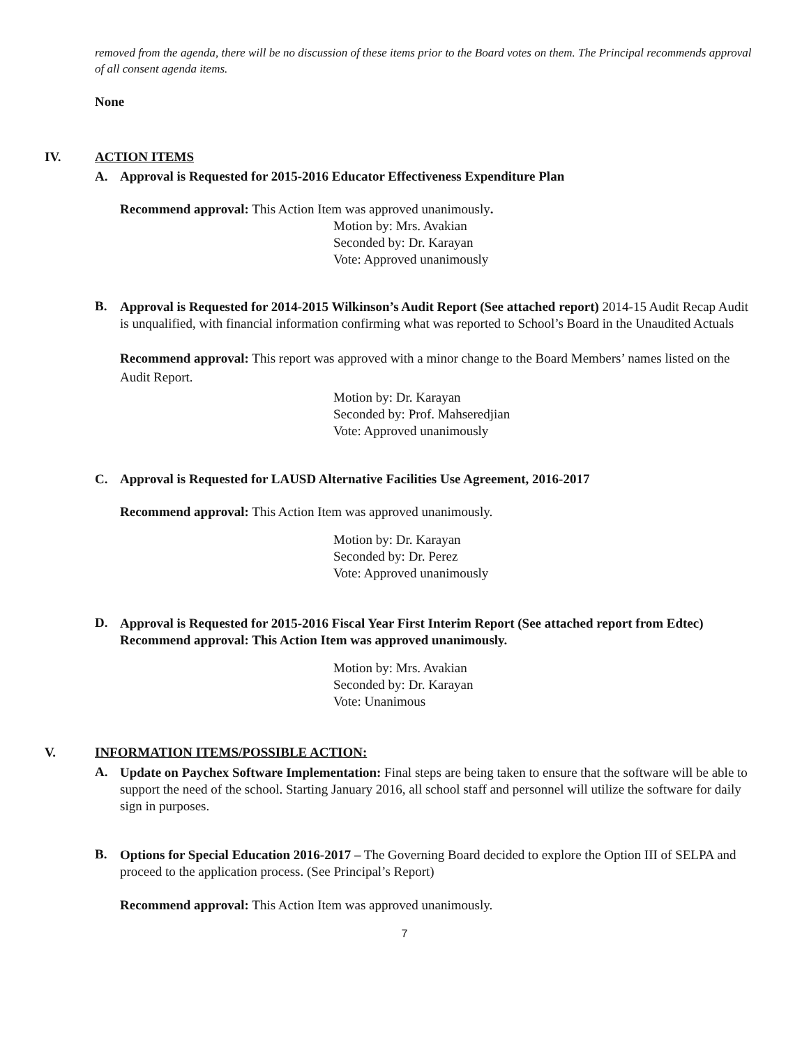removed from the agenda, there will be no discussion of these items prior to the Board votes on them. The Principal recommends approval of all consent agenda items.
None
IV. ACTION ITEMS
A. Approval is Requested for 2015-2016 Educator Effectiveness Expenditure Plan
Recommend approval: This Action Item was approved unanimously.
Motion by: Mrs. Avakian
Seconded by: Dr. Karayan
Vote: Approved unanimously
B.
Approval is Requested for 2014-2015 Wilkinson’s Audit Report (See attached report) 2014-15 Audit Recap Audit is unqualified, with financial information confirming what was reported to School’s Board in the Unaudited Actuals
Recommend approval: This report was approved with a minor change to the Board Members’ names listed on the Audit Report.
Motion by: Dr. Karayan
Seconded by: Prof. Mahseredjian
Vote: Approved unanimously
C. Approval is Requested for LAUSD Alternative Facilities Use Agreement, 2016-2017
Recommend approval: This Action Item was approved unanimously.
Motion by: Dr. Karayan
Seconded by: Dr. Perez
Vote: Approved unanimously
D.
Approval is Requested for 2015-2016 Fiscal Year First Interim Report (See attached report from Edtec)
Recommend approval: This Action Item was approved unanimously.
Motion by: Mrs. Avakian
Seconded by: Dr. Karayan
Vote: Unanimous
V. INFORMATION ITEMS/POSSIBLE ACTION:
A.
Update on Paychex Software Implementation: Final steps are being taken to ensure that the software will be able to support the need of the school. Starting January 2016, all school staff and personnel will utilize the software for daily sign in purposes.
B.
Options for Special Education 2016-2017 – The Governing Board decided to explore the Option III of SELPA and proceed to the application process. (See Principal’s Report)
Recommend approval: This Action Item was approved unanimously.
7